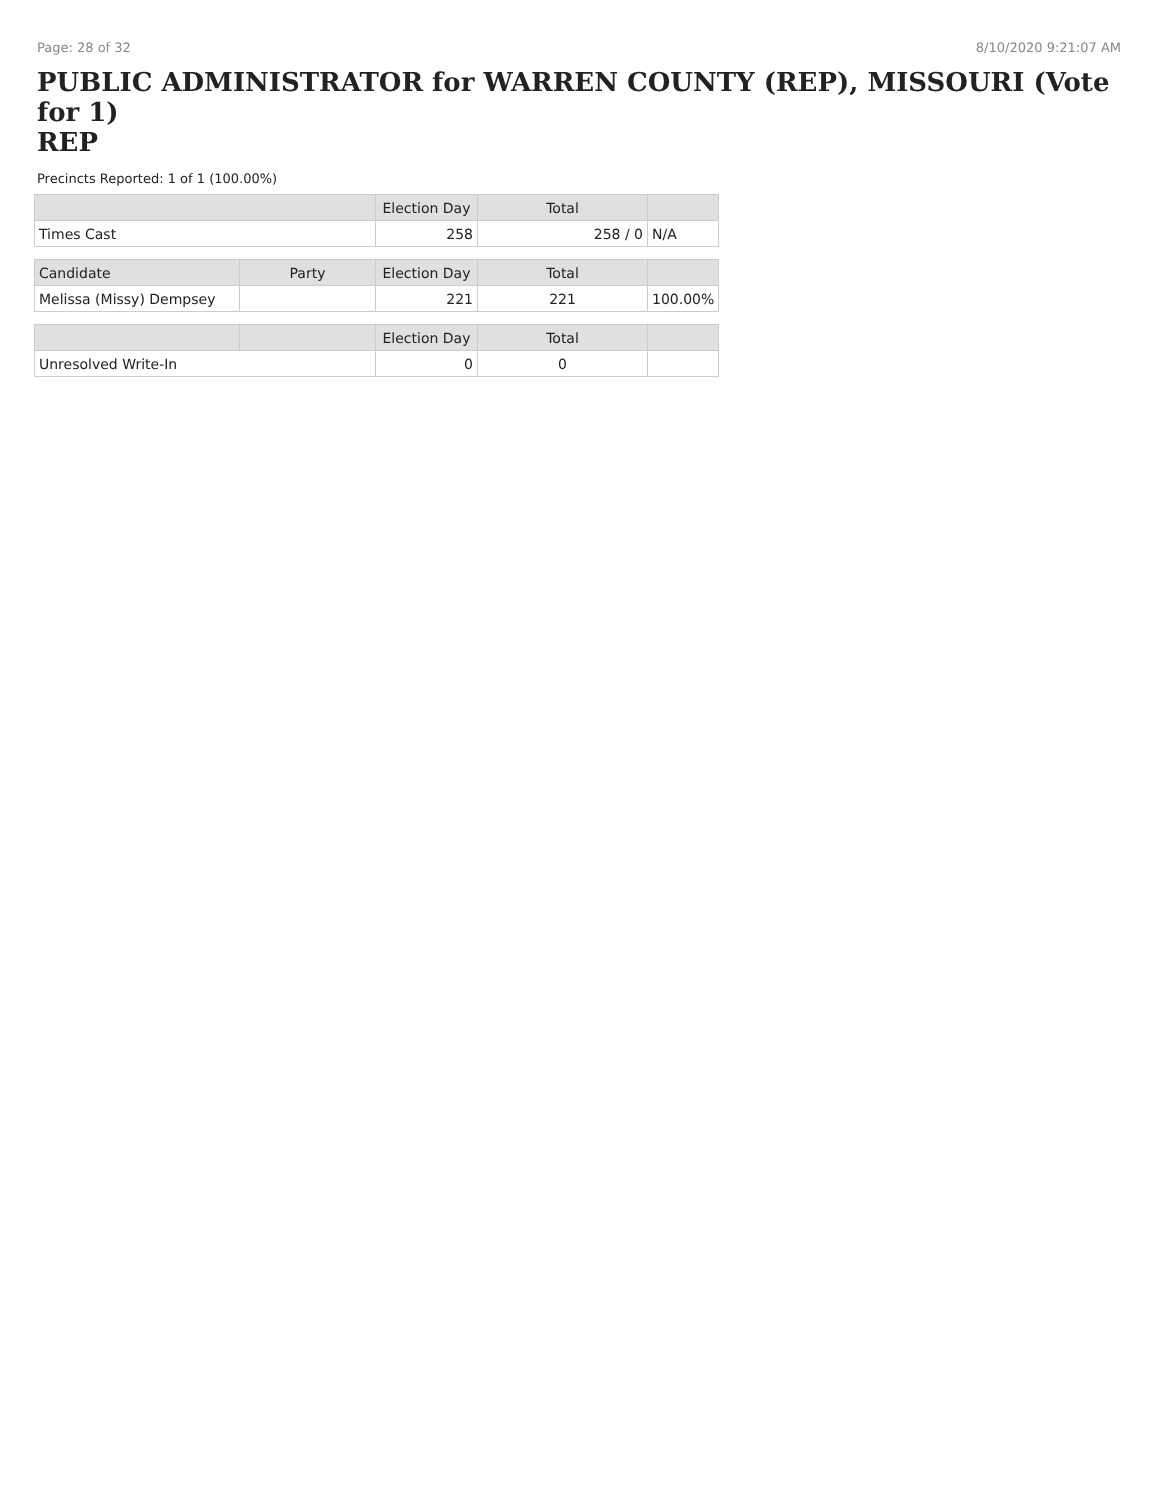Page: 28 of 32 8/10/2020 9:21:07 AM
PUBLIC ADMINISTRATOR for WARREN COUNTY (REP), MISSOURI (Vote for 1)
REP
Precincts Reported: 1 of 1 (100.00%)
| | | Election Day | Total | |
| --- | --- | --- | --- | --- |
| Times Cast | | 258 | 258 / 0 | N/A |
| Candidate | Party | Election Day | Total | |
| Melissa (Missy) Dempsey | | 221 | 221 | 100.00% |
| | | Election Day | Total | |
| Unresolved Write-In | | 0 | 0 | |